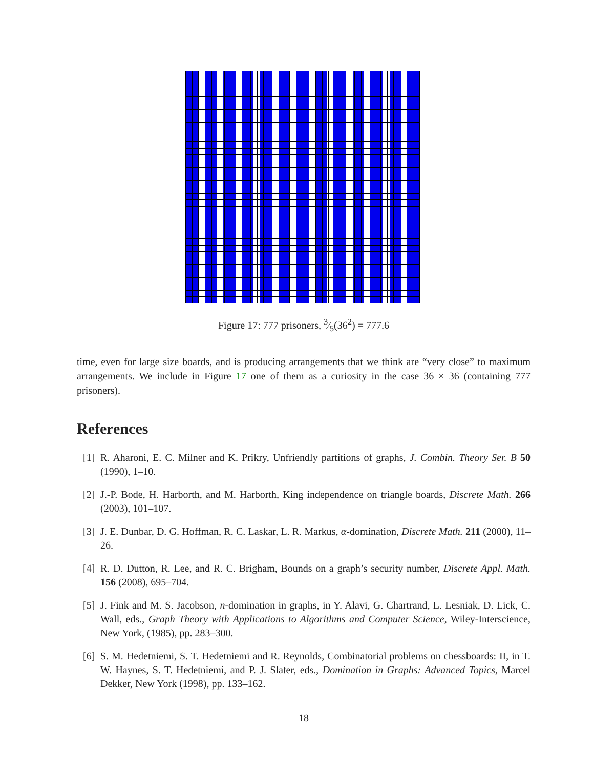Figure 17: 777 prisoners, 3⁄5(36<sup>2</sup>) = 777.6
time, even for large size boards, and is producing arrangements that we think are “very close” to maximum arrangements. We include in Figure 17 one of them as a curiosity in the case 36 × 36 (containing 777 prisoners).
References
[1] R. Aharoni, E. C. Milner and K. Prikry, Unfriendly partitions of graphs, J. Combin. Theory Ser. B 50 (1990), 1–10.
[2] J.-P. Bode, H. Harborth, and M. Harborth, King independence on triangle boards, Discrete Math. 266 (2003), 101–107.
[3] J. E. Dunbar, D. G. Hoffman, R. C. Laskar, L. R. Markus, α-domination, Discrete Math. 211 (2000), 11–26.
[4] R. D. Dutton, R. Lee, and R. C. Brigham, Bounds on a graph’s security number, Discrete Appl. Math. 156 (2008), 695–704.
[5] J. Fink and M. S. Jacobson, n-domination in graphs, in Y. Alavi, G. Chartrand, L. Lesniak, D. Lick, C. Wall, eds., Graph Theory with Applications to Algorithms and Computer Science, Wiley-Interscience, New York, (1985), pp. 283–300.
[6] S. M. Hedetniemi, S. T. Hedetniemi and R. Reynolds, Combinatorial problems on chessboards: II, in T. W. Haynes, S. T. Hedetniemi, and P. J. Slater, eds., Domination in Graphs: Advanced Topics, Marcel Dekker, New York (1998), pp. 133–162.
18